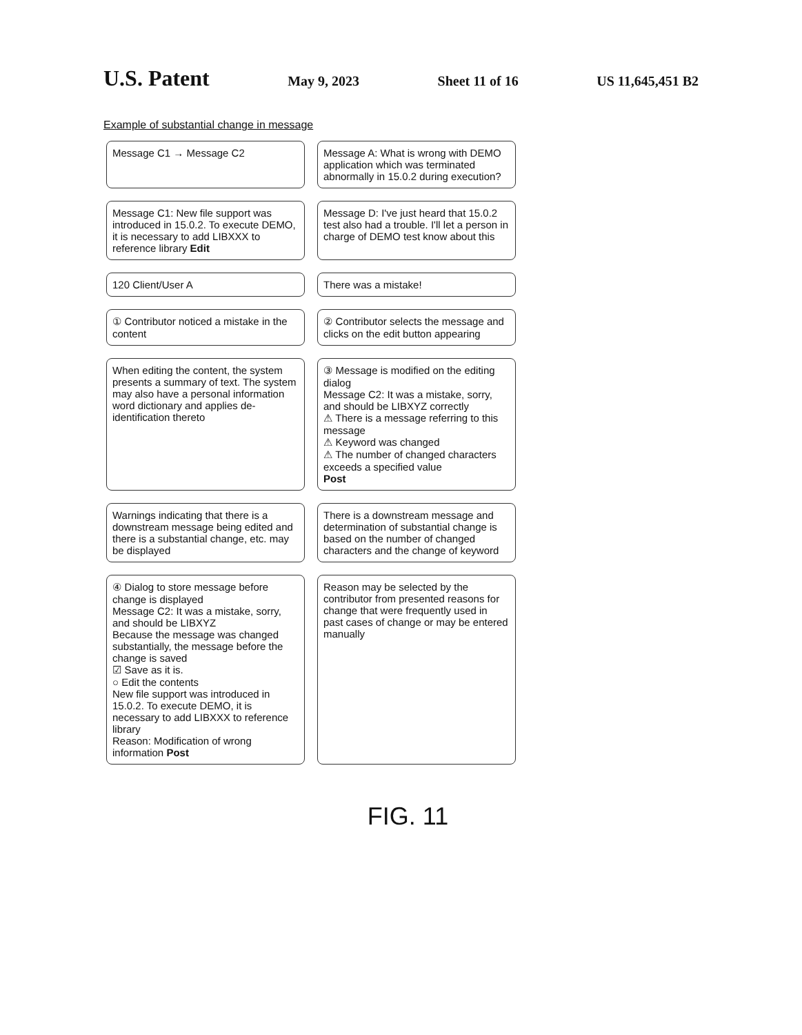U.S. Patent May 9, 2023 Sheet 11 of 16 US 11,645,451 B2
Example of substantial change in message
Message C1 → Message C2
Message A: What is wrong with DEMO application which was terminated abnormally in 15.0.2 during execution?
Message C1: New file support was introduced in 15.0.2. To execute DEMO, it is necessary to add LIBXXX to reference library Edit
Message D: I've just heard that 15.0.2 test also had a trouble. I'll let a person in charge of DEMO test know about this
120 Client/User A
There was a mistake!
① Contributor noticed a mistake in the content
② Contributor selects the message and clicks on the edit button appearing
When editing the content, the system presents a summary of text. The system may also have a personal information word dictionary and applies de-identification thereto
③ Message is modified on the editing dialog
Message C2: It was a mistake, sorry, and should be LIBXYZ correctly
⚠ There is a message referring to this message
⚠ Keyword was changed
⚠ The number of changed characters exceeds a specified value
Post
Warnings indicating that there is a downstream message being edited and there is a substantial change, etc. may be displayed
There is a downstream message and determination of substantial change is based on the number of changed characters and the change of keyword
④ Dialog to store message before change is displayed
Message C2: It was a mistake, sorry, and should be LIBXYZ
Because the message was changed substantially, the message before the change is saved
☑ Save as it is.
○ Edit the contents
New file support was introduced in 15.0.2. To execute DEMO, it is necessary to add LIBXXX to reference library
Reason: Modification of wrong information Post
Reason may be selected by the contributor from presented reasons for change that were frequently used in past cases of change or may be entered manually
FIG. 11